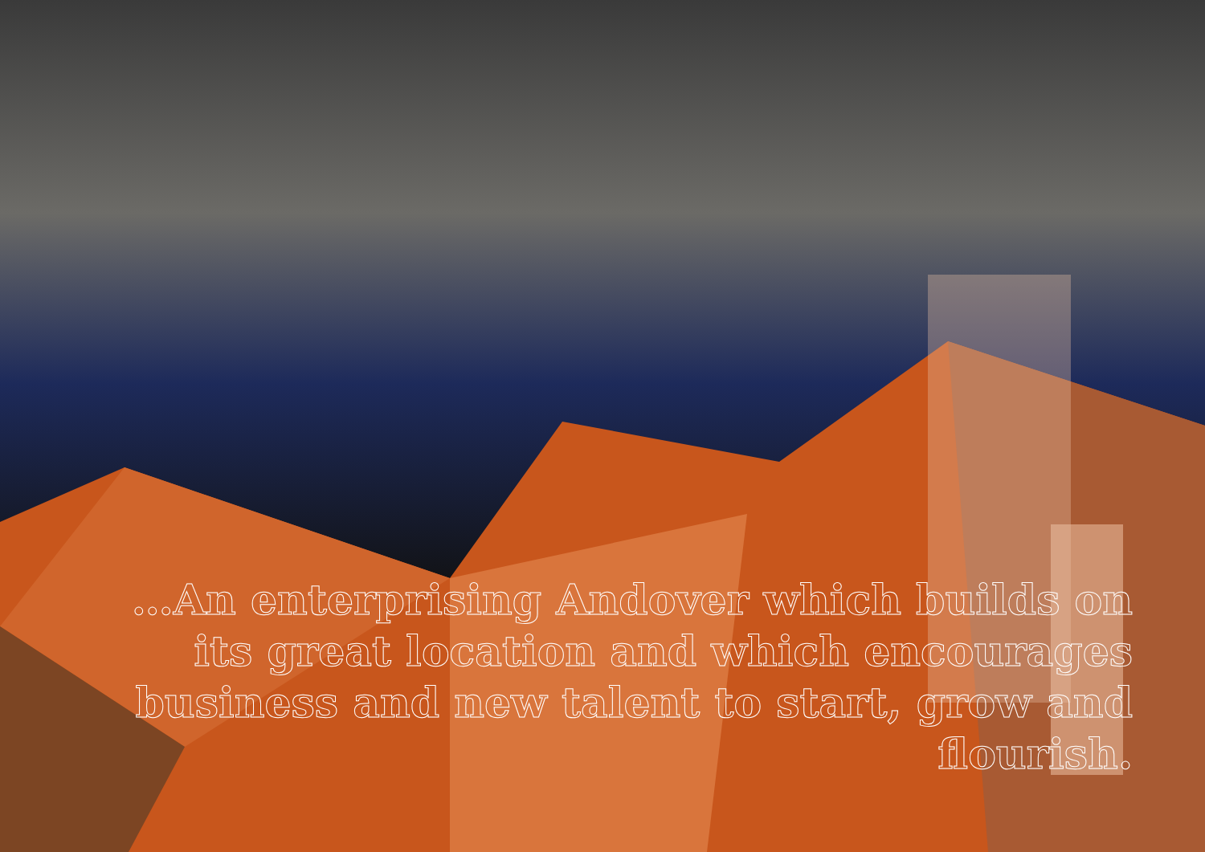…An enterprising Andover which builds on its great location and which encourages business and new talent to start, grow and flourish.